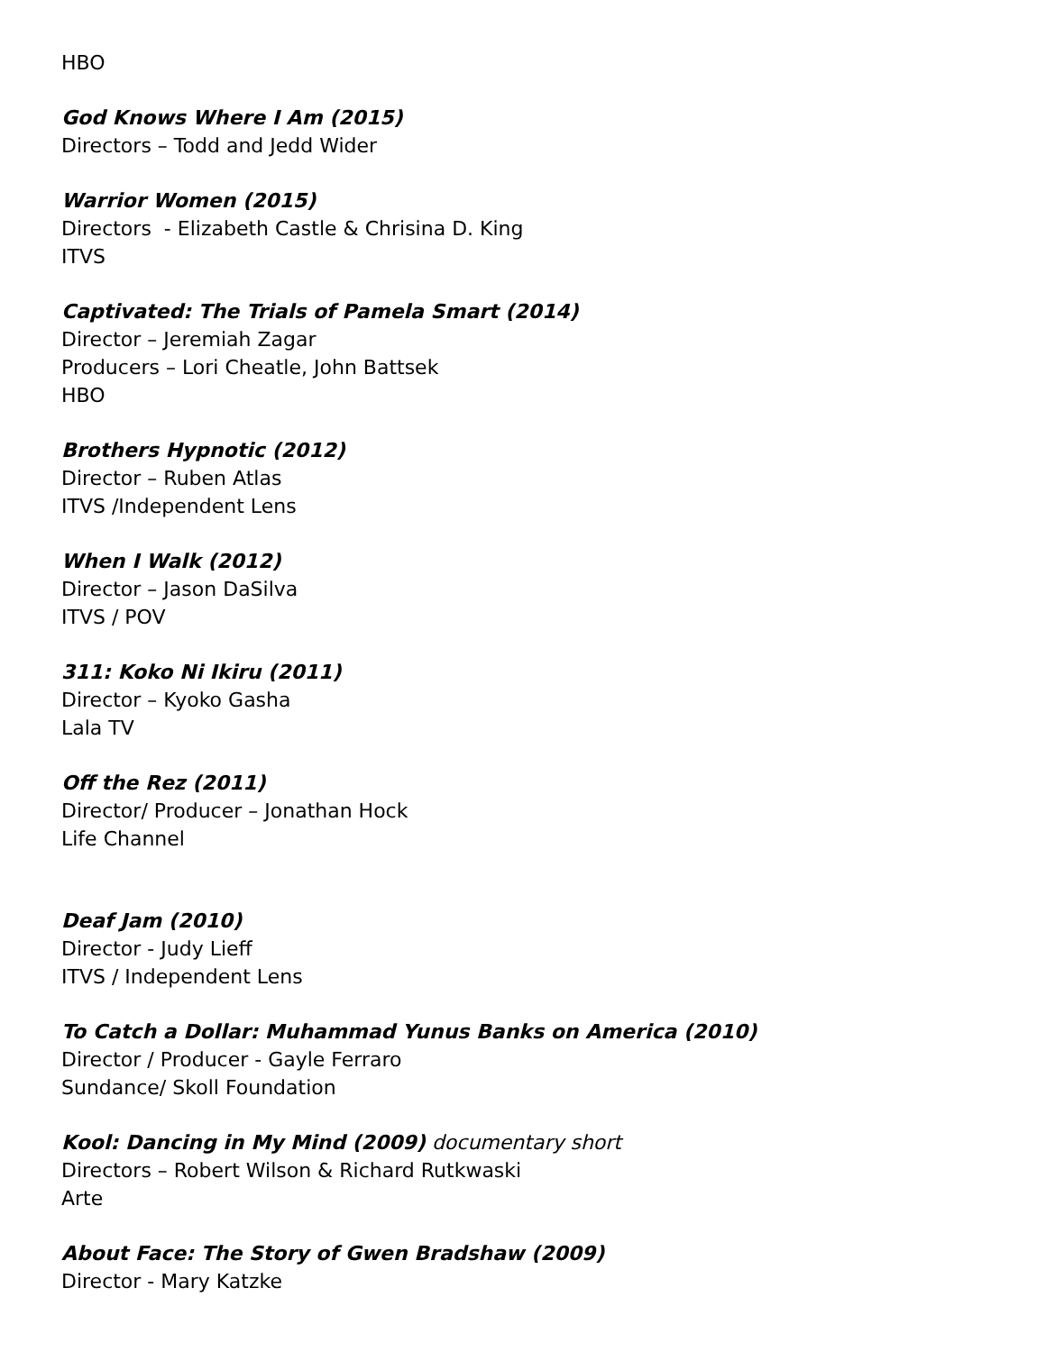HBO
God Knows Where I Am (2015)
Directors – Todd and Jedd Wider
Warrior Women (2015)
Directors - Elizabeth Castle & Chrisina D. King
ITVS
Captivated: The Trials of Pamela Smart (2014)
Director – Jeremiah Zagar
Producers – Lori Cheatle, John Battsek
HBO
Brothers Hypnotic (2012)
Director – Ruben Atlas
ITVS /Independent Lens
When I Walk (2012)
Director – Jason DaSilva
ITVS / POV
311: Koko Ni Ikiru (2011)
Director – Kyoko Gasha
Lala TV
Off the Rez (2011)
Director/ Producer – Jonathan Hock
Life Channel
Deaf Jam (2010)
Director - Judy Lieff
ITVS / Independent Lens
To Catch a Dollar: Muhammad Yunus Banks on America (2010)
Director / Producer - Gayle Ferraro
Sundance/ Skoll Foundation
Kool: Dancing in My Mind (2009) documentary short
Directors – Robert Wilson & Richard Rutkwaski
Arte
About Face: The Story of Gwen Bradshaw (2009)
Director - Mary Katzke